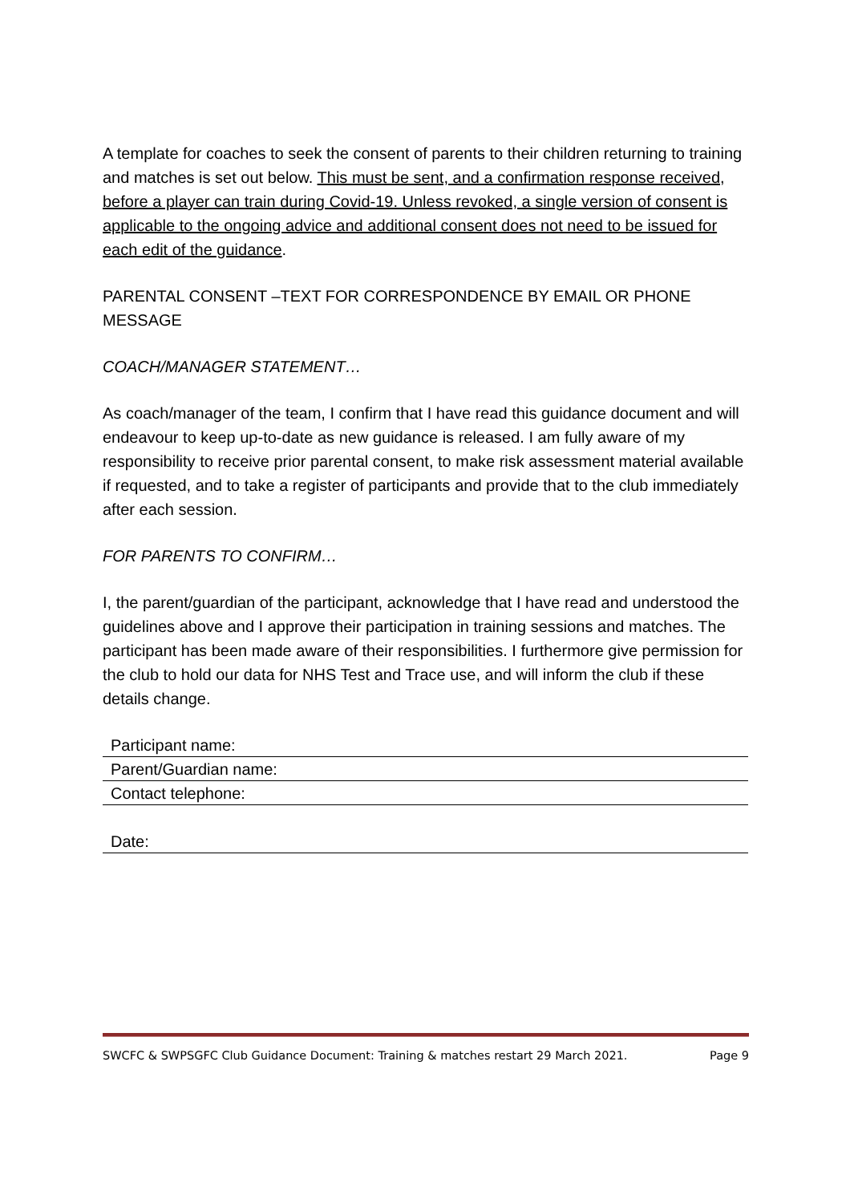A template for coaches to seek the consent of parents to their children returning to training and matches is set out below. This must be sent, and a confirmation response received, before a player can train during Covid-19. Unless revoked, a single version of consent is applicable to the ongoing advice and additional consent does not need to be issued for each edit of the guidance.
PARENTAL CONSENT –TEXT FOR CORRESPONDENCE BY EMAIL OR PHONE MESSAGE
COACH/MANAGER STATEMENT…
As coach/manager of the team, I confirm that I have read this guidance document and will endeavour to keep up-to-date as new guidance is released. I am fully aware of my responsibility to receive prior parental consent, to make risk assessment material available if requested, and to take a register of participants and provide that to the club immediately after each session.
FOR PARENTS TO CONFIRM…
I, the parent/guardian of the participant, acknowledge that I have read and understood the guidelines above and I approve their participation in training sessions and matches. The participant has been made aware of their responsibilities. I furthermore give permission for the club to hold our data for NHS Test and Trace use, and will inform the club if these details change.
Participant name:
Parent/Guardian name:
Contact telephone:
Date:
SWCFC & SWPSGFC Club Guidance Document: Training & matches restart 29 March 2021. Page 9